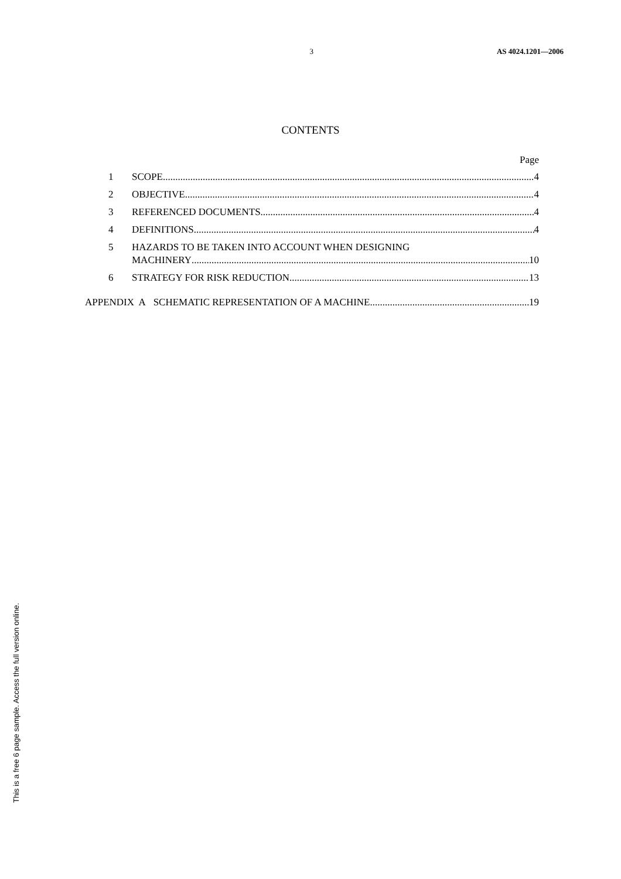3 AS 4024.1201—2006
CONTENTS
Page
1 SCOPE 4
2 OBJECTIVE 4
3 REFERENCED DOCUMENTS 4
4 DEFINITIONS 4
5 HAZARDS TO BE TAKEN INTO ACCOUNT WHEN DESIGNING
MACHINERY 10
6 STRATEGY FOR RISK REDUCTION 13
APPENDIX A SCHEMATIC REPRESENTATION OF A MACHINE 19
This is a free 6 page sample. Access the full version online.